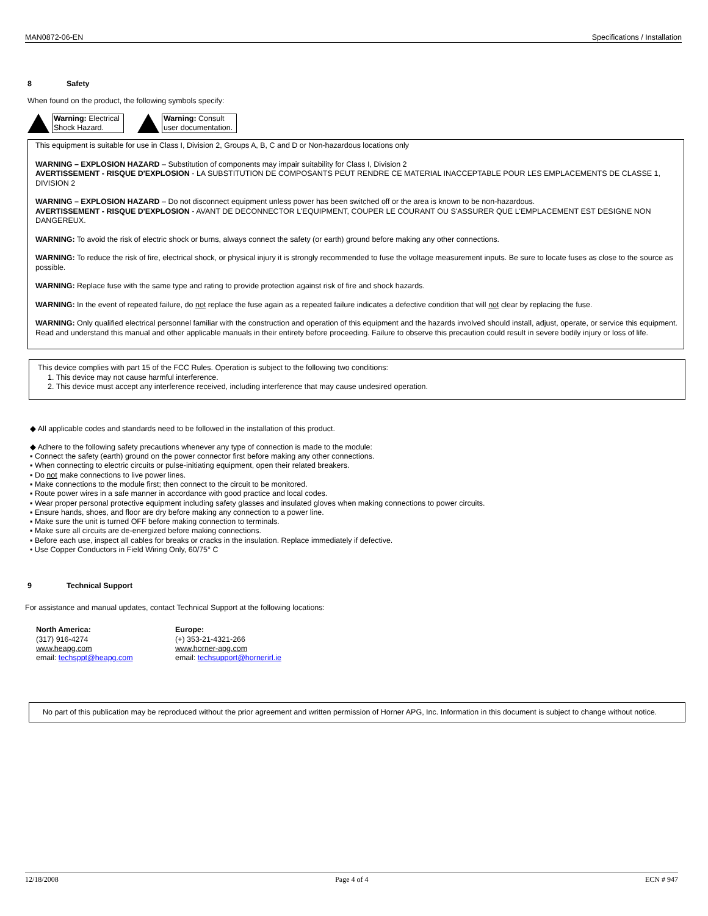MAN0872-06-EN Specifications / Installation
8 Safety
When found on the product, the following symbols specify:
Warning: Electrical
Shock Hazard.
Warning: Consult
user documentation.
This equipment is suitable for use in Class I, Division 2, Groups A, B, C and D or Non-hazardous locations only
WARNING – EXPLOSION HAZARD – Substitution of components may impair suitability for Class I, Division 2
AVERTISSEMENT - RISQUE D'EXPLOSION - LA SUBSTITUTION DE COMPOSANTS PEUT RENDRE CE MATERIAL INACCEPTABLE POUR LES EMPLACEMENTS DE CLASSE 1, DIVISION 2
WARNING – EXPLOSION HAZARD – Do not disconnect equipment unless power has been switched off or the area is known to be non-hazardous.
AVERTISSEMENT - RISQUE D'EXPLOSION - AVANT DE DECONNECTOR L'EQUIPMENT, COUPER LE COURANT OU S'ASSURER QUE L'EMPLACEMENT EST DESIGNE NON DANGEREUX.
WARNING: To avoid the risk of electric shock or burns, always connect the safety (or earth) ground before making any other connections.
WARNING: To reduce the risk of fire, electrical shock, or physical injury it is strongly recommended to fuse the voltage measurement inputs. Be sure to locate fuses as close to the source as possible.
WARNING: Replace fuse with the same type and rating to provide protection against risk of fire and shock hazards.
WARNING: In the event of repeated failure, do not replace the fuse again as a repeated failure indicates a defective condition that will not clear by replacing the fuse.
WARNING: Only qualified electrical personnel familiar with the construction and operation of this equipment and the hazards involved should install, adjust, operate, or service this equipment. Read and understand this manual and other applicable manuals in their entirety before proceeding. Failure to observe this precaution could result in severe bodily injury or loss of life.
This device complies with part 15 of the FCC Rules. Operation is subject to the following two conditions:
1. This device may not cause harmful interference.
2. This device must accept any interference received, including interference that may cause undesired operation.
◆ All applicable codes and standards need to be followed in the installation of this product.
◆ Adhere to the following safety precautions whenever any type of connection is made to the module:
▪ Connect the safety (earth) ground on the power connector first before making any other connections.
▪ When connecting to electric circuits or pulse-initiating equipment, open their related breakers.
▪ Do not make connections to live power lines.
▪ Make connections to the module first; then connect to the circuit to be monitored.
▪ Route power wires in a safe manner in accordance with good practice and local codes.
▪ Wear proper personal protective equipment including safety glasses and insulated gloves when making connections to power circuits.
▪ Ensure hands, shoes, and floor are dry before making any connection to a power line.
▪ Make sure the unit is turned OFF before making connection to terminals.
▪ Make sure all circuits are de-energized before making connections.
▪ Before each use, inspect all cables for breaks or cracks in the insulation. Replace immediately if defective.
• Use Copper Conductors in Field Wiring Only, 60/75° C
9 Technical Support
For assistance and manual updates, contact Technical Support at the following locations:
North America:
(317) 916-4274
www.heapg.com
email: techsppt@heapg.com
Europe:
(+) 353-21-4321-266
www.horner-apg.com
email: techsupport@hornerirl.ie
No part of this publication may be reproduced without the prior agreement and written permission of Horner APG, Inc. Information in this document is subject to change without notice.
12/18/2008 Page 4 of 4 ECN # 947